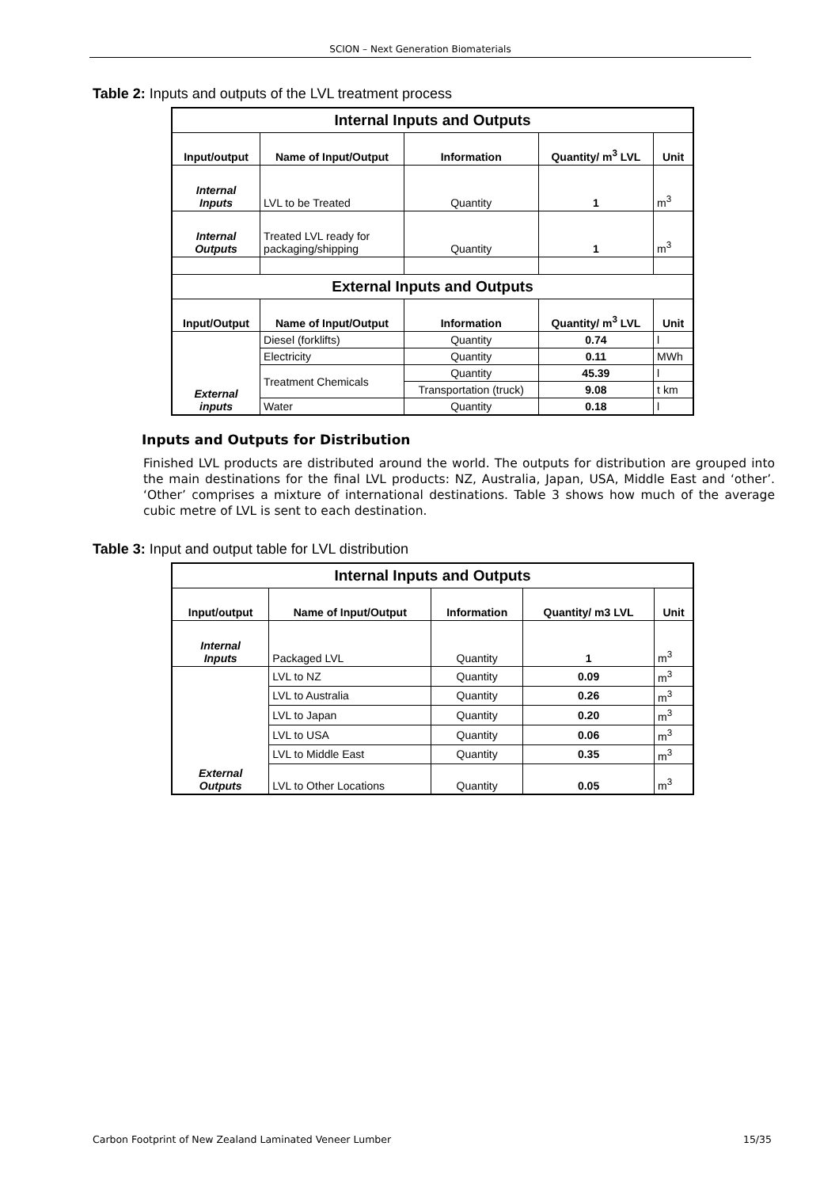SCION – Next Generation Biomaterials
Table 2: Inputs and outputs of the LVL treatment process
| Internal Inputs and Outputs | | | | |
| --- | --- | --- | --- | --- |
| Input/output | Name of Input/Output | Information | Quantity/ m<sup>3</sup> LVL | Unit |
| Internal Inputs | LVL to be Treated | Quantity | 1 | m<sup>3</sup> |
| Internal Outputs | Treated LVL ready for packaging/shipping | Quantity | 1 | m<sup>3</sup> |
| External Inputs and Outputs | | | | |
| Input/Output | Name of Input/Output | Information | Quantity/ m<sup>3</sup> LVL | Unit |
| External inputs | Diesel (forklifts) | Quantity | 0.74 | l |
| | Electricity | Quantity | 0.11 | MWh |
| | Treatment Chemicals | Quantity | 45.39 | l |
| | | Transportation (truck) | 9.08 | t km |
| | Water | Quantity | 0.18 | l |
Inputs and Outputs for Distribution
Finished LVL products are distributed around the world. The outputs for distribution are grouped into the main destinations for the final LVL products: NZ, Australia, Japan, USA, Middle East and ‘other’. ‘Other’ comprises a mixture of international destinations. Table 3 shows how much of the average cubic metre of LVL is sent to each destination.
Table 3: Input and output table for LVL distribution
| Internal Inputs and Outputs | | | | |
| --- | --- | --- | --- | --- |
| Input/output | Name of Input/Output | Information | Quantity/ m3 LVL | Unit |
| Internal Inputs | Packaged LVL | Quantity | 1 | m<sup>3</sup> |
| External Outputs | LVL to NZ | Quantity | 0.09 | m<sup>3</sup> |
| | LVL to Australia | Quantity | 0.26 | m<sup>3</sup> |
| | LVL to Japan | Quantity | 0.20 | m<sup>3</sup> |
| | LVL to USA | Quantity | 0.06 | m<sup>3</sup> |
| | LVL to Middle East | Quantity | 0.35 | m<sup>3</sup> |
| | LVL to Other Locations | Quantity | 0.05 | m<sup>3</sup> |
Carbon Footprint of New Zealand Laminated Veneer Lumber 15/35